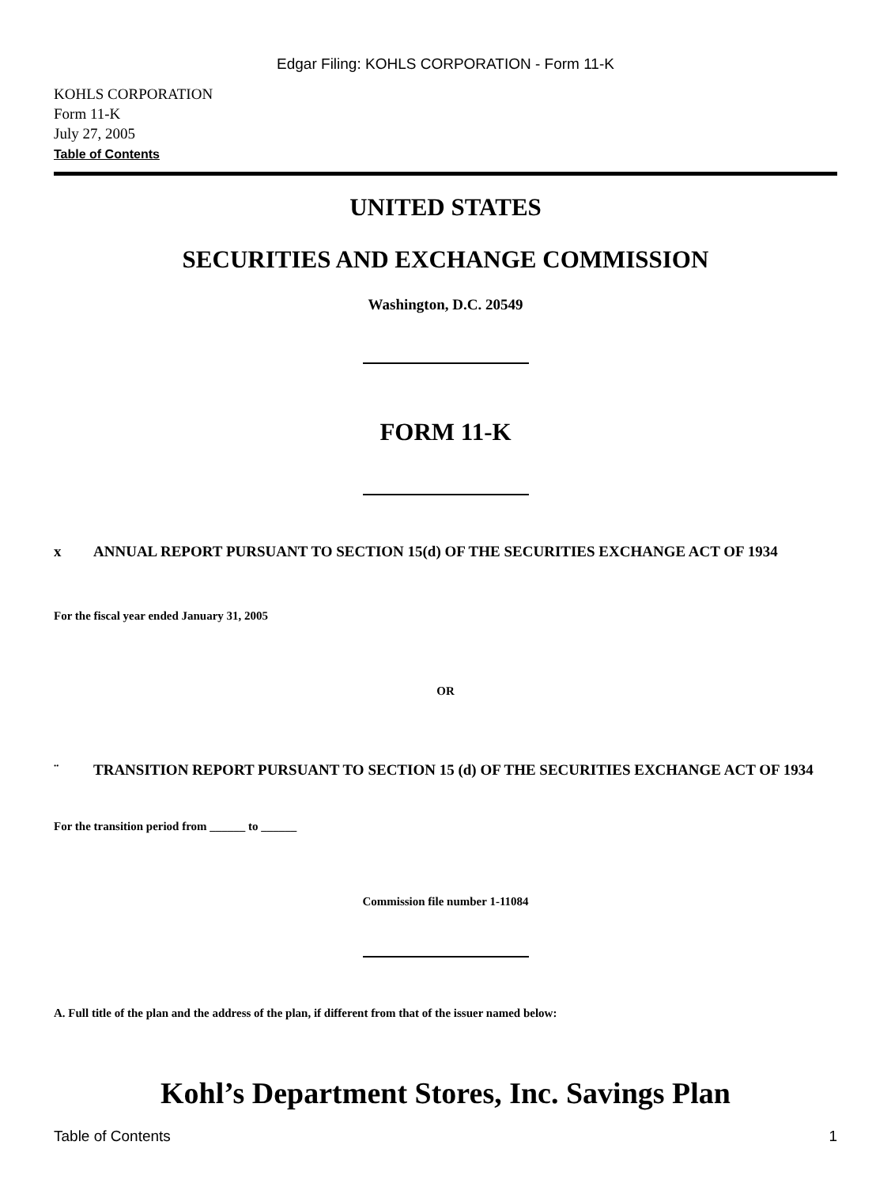Edgar Filing: KOHLS CORPORATION - Form 11-K
KOHLS CORPORATION
Form 11-K
July 27, 2005
Table of Contents
UNITED STATES
SECURITIES AND EXCHANGE COMMISSION
Washington, D.C. 20549
FORM 11-K
x ANNUAL REPORT PURSUANT TO SECTION 15(d) OF THE SECURITIES EXCHANGE ACT OF 1934
For the fiscal year ended January 31, 2005
OR
¨ TRANSITION REPORT PURSUANT TO SECTION 15 (d) OF THE SECURITIES EXCHANGE ACT OF 1934
For the transition period from ______ to ______
Commission file number 1-11084
A. Full title of the plan and the address of the plan, if different from that of the issuer named below:
Kohl’s Department Stores, Inc. Savings Plan
Table of Contents 1